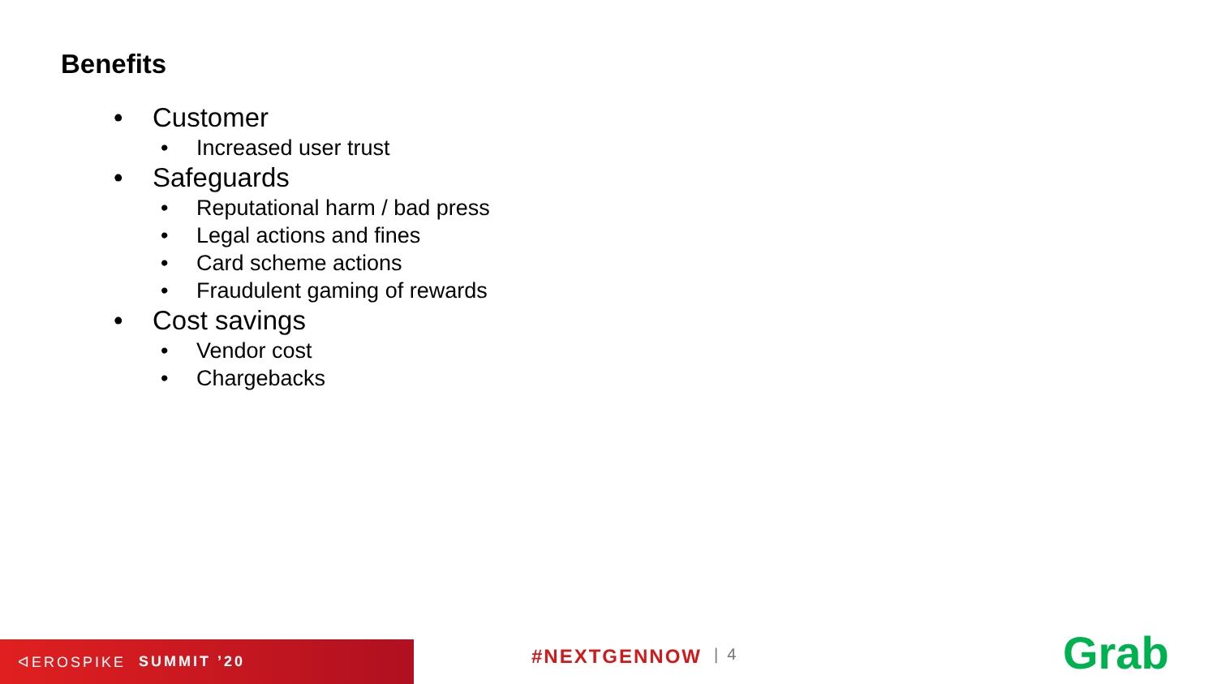Benefits
• Customer
• Increased user trust
• Safeguards
• Reputational harm / bad press
• Legal actions and fines
• Card scheme actions
• Fraudulent gaming of rewards
• Cost savings
• Vendor cost
• Chargebacks
ᐊEROSPIKE SUMMIT ’20
#NEXTGENNOW | 4 Grab